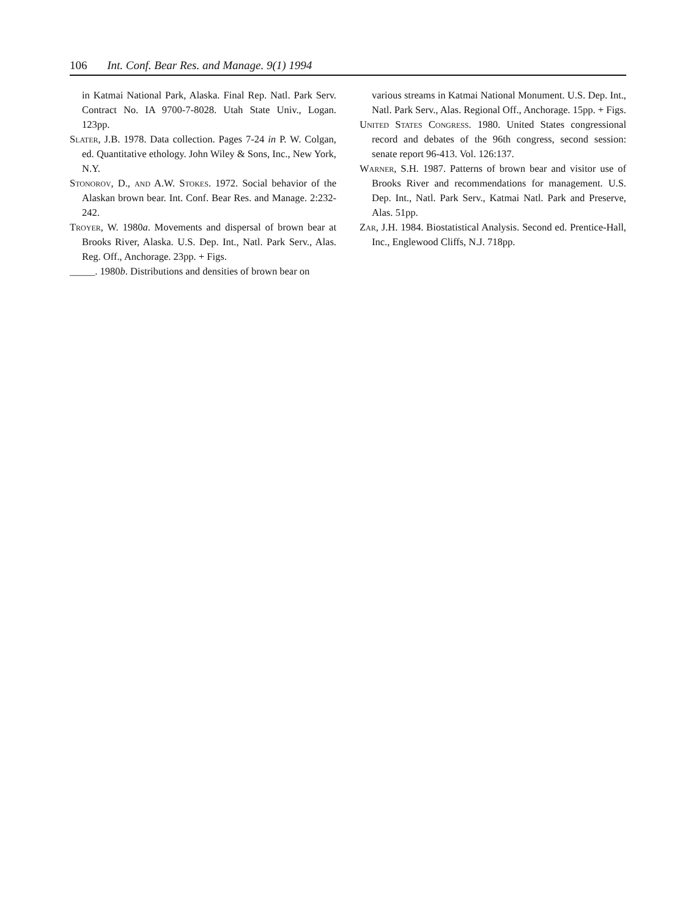106 Int. Conf. Bear Res. and Manage. 9(1) 1994
in Katmai National Park, Alaska. Final Rep. Natl. Park Serv. Contract No. IA 9700-7-8028. Utah State Univ., Logan. 123pp.
Slater, J.B. 1978. Data collection. Pages 7-24 in P. W. Colgan, ed. Quantitative ethology. John Wiley & Sons, Inc., New York, N.Y.
Stonorov, D., and A.W. Stokes. 1972. Social behavior of the Alaskan brown bear. Int. Conf. Bear Res. and Manage. 2:232-242.
Troyer, W. 1980a. Movements and dispersal of brown bear at Brooks River, Alaska. U.S. Dep. Int., Natl. Park Serv., Alas. Reg. Off., Anchorage. 23pp. + Figs.
_____. 1980b. Distributions and densities of brown bear on
various streams in Katmai National Monument. U.S. Dep. Int., Natl. Park Serv., Alas. Regional Off., Anchorage. 15pp. + Figs.
United States Congress. 1980. United States congressional record and debates of the 96th congress, second session: senate report 96-413. Vol. 126:137.
Warner, S.H. 1987. Patterns of brown bear and visitor use of Brooks River and recommendations for management. U.S. Dep. Int., Natl. Park Serv., Katmai Natl. Park and Preserve, Alas. 51pp.
Zar, J.H. 1984. Biostatistical Analysis. Second ed. Prentice-Hall, Inc., Englewood Cliffs, N.J. 718pp.